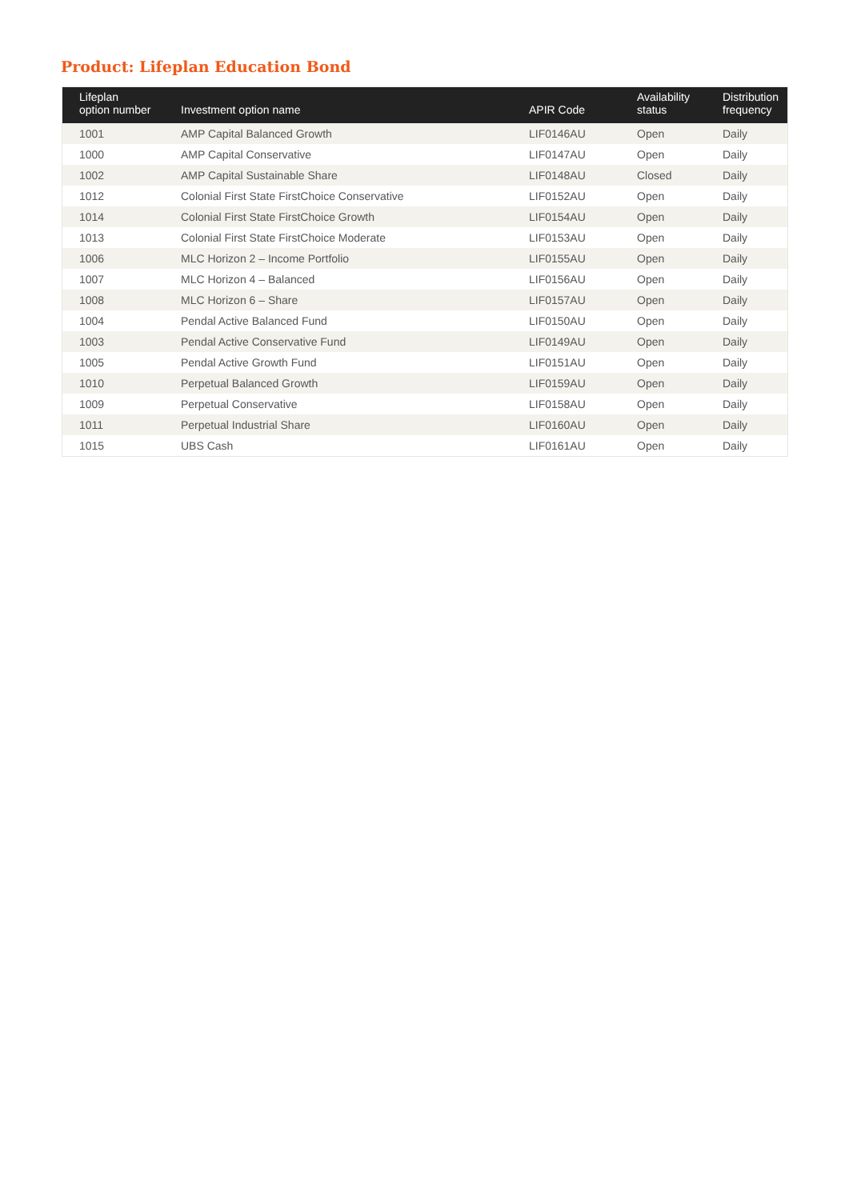Product: Lifeplan Education Bond
| Lifeplan option number | Investment option name | APIR Code | Availability status | Distribution frequency |
| --- | --- | --- | --- | --- |
| 1001 | AMP Capital Balanced Growth | LIF0146AU | Open | Daily |
| 1000 | AMP Capital Conservative | LIF0147AU | Open | Daily |
| 1002 | AMP Capital Sustainable Share | LIF0148AU | Closed | Daily |
| 1012 | Colonial First State FirstChoice Conservative | LIF0152AU | Open | Daily |
| 1014 | Colonial First State FirstChoice Growth | LIF0154AU | Open | Daily |
| 1013 | Colonial First State FirstChoice Moderate | LIF0153AU | Open | Daily |
| 1006 | MLC Horizon 2 – Income Portfolio | LIF0155AU | Open | Daily |
| 1007 | MLC Horizon 4 – Balanced | LIF0156AU | Open | Daily |
| 1008 | MLC Horizon 6 – Share | LIF0157AU | Open | Daily |
| 1004 | Pendal Active Balanced Fund | LIF0150AU | Open | Daily |
| 1003 | Pendal Active Conservative Fund | LIF0149AU | Open | Daily |
| 1005 | Pendal Active Growth Fund | LIF0151AU | Open | Daily |
| 1010 | Perpetual Balanced Growth | LIF0159AU | Open | Daily |
| 1009 | Perpetual Conservative | LIF0158AU | Open | Daily |
| 1011 | Perpetual Industrial Share | LIF0160AU | Open | Daily |
| 1015 | UBS Cash | LIF0161AU | Open | Daily |